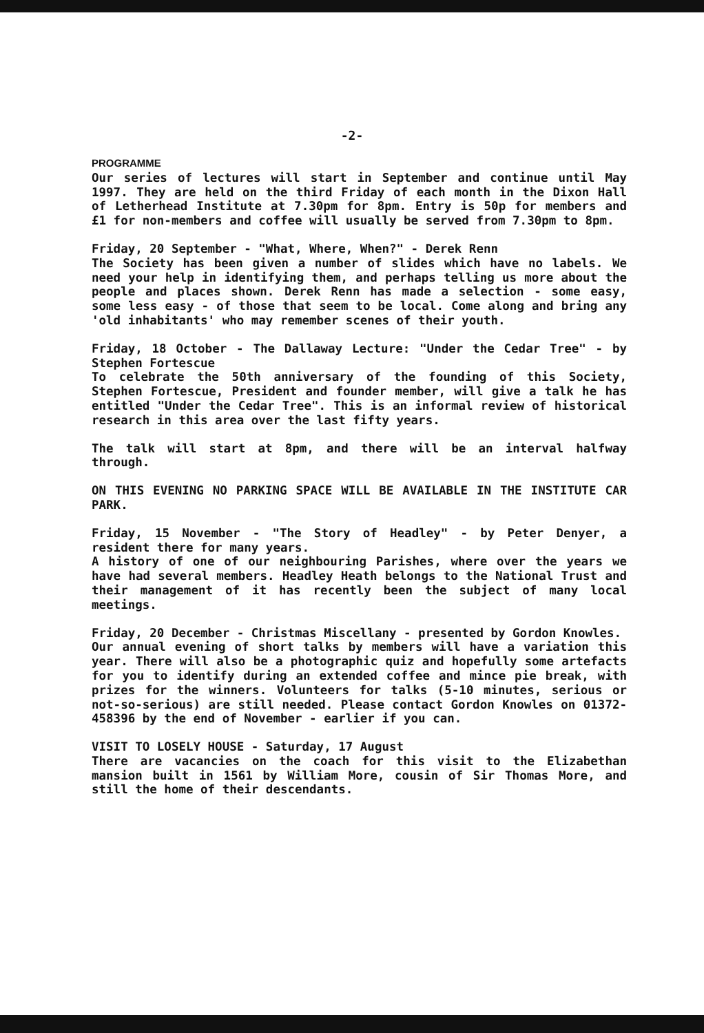-2-
PROGRAMME
Our series of lectures will start in September and continue until May 1997. They are held on the third Friday of each month in the Dixon Hall of Letherhead Institute at 7.30pm for 8pm. Entry is 50p for members and £1 for non-members and coffee will usually be served from 7.30pm to 8pm.
Friday, 20 September - "What, Where, When?" - Derek Renn
The Society has been given a number of slides which have no labels. We need your help in identifying them, and perhaps telling us more about the people and places shown. Derek Renn has made a selection - some easy, some less easy - of those that seem to be local. Come along and bring any 'old inhabitants' who may remember scenes of their youth.
Friday, 18 October - The Dallaway Lecture: "Under the Cedar Tree" - by Stephen Fortescue
To celebrate the 50th anniversary of the founding of this Society, Stephen Fortescue, President and founder member, will give a talk he has entitled "Under the Cedar Tree". This is an informal review of historical research in this area over the last fifty years.
The talk will start at 8pm, and there will be an interval halfway through.
ON THIS EVENING NO PARKING SPACE WILL BE AVAILABLE IN THE INSTITUTE CAR PARK.
Friday, 15 November - "The Story of Headley" - by Peter Denyer, a resident there for many years.
A history of one of our neighbouring Parishes, where over the years we have had several members. Headley Heath belongs to the National Trust and their management of it has recently been the subject of many local meetings.
Friday, 20 December - Christmas Miscellany - presented by Gordon Knowles.
Our annual evening of short talks by members will have a variation this year. There will also be a photographic quiz and hopefully some artefacts for you to identify during an extended coffee and mince pie break, with prizes for the winners. Volunteers for talks (5-10 minutes, serious or not-so-serious) are still needed. Please contact Gordon Knowles on 01372-458396 by the end of November - earlier if you can.
VISIT TO LOSELY HOUSE - Saturday, 17 August
There are vacancies on the coach for this visit to the Elizabethan mansion built in 1561 by William More, cousin of Sir Thomas More, and still the home of their descendants.